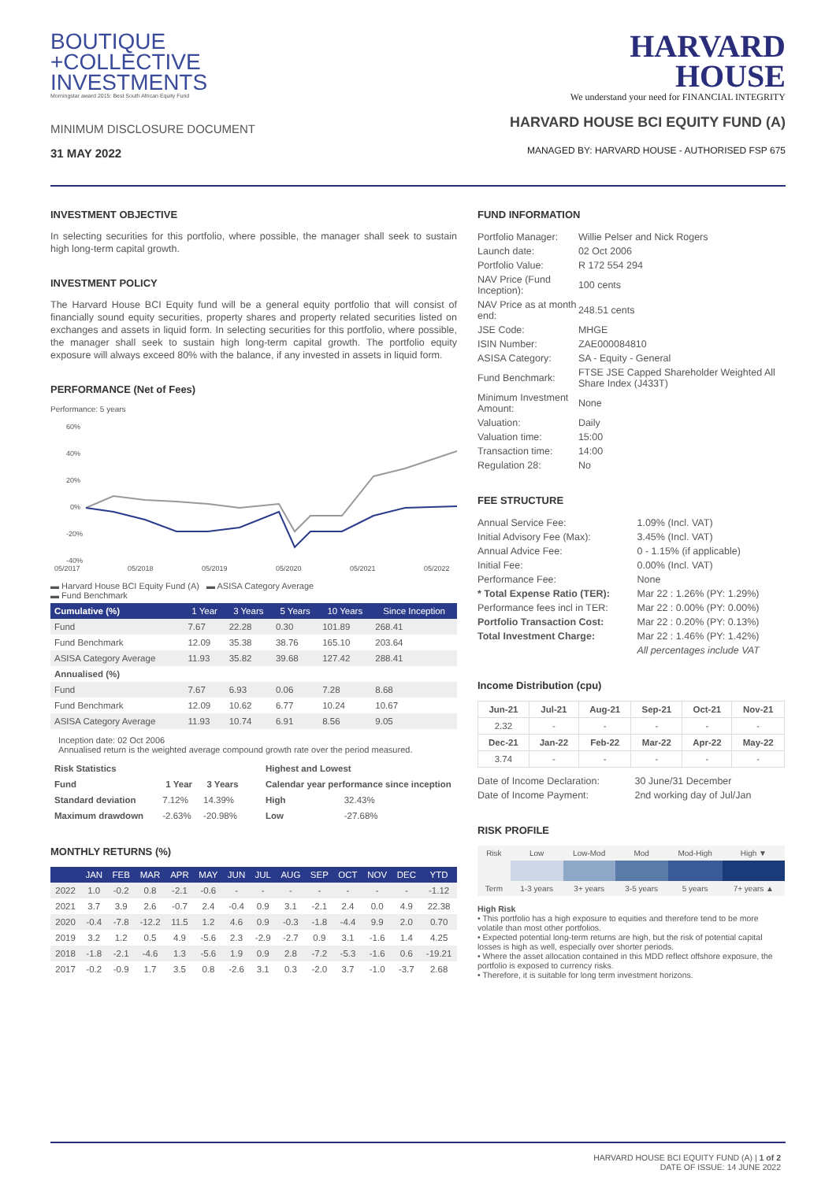BOUTIQUE
+COLLECTIVE
INVESTMENTS
Morningstar award 2015: Best South African Equity Fund
MINIMUM DISCLOSURE DOCUMENT
31 MAY 2022
HARVARD
HOUSE
We understand your need for FINANCIAL INTEGRITY
HARVARD HOUSE BCI EQUITY FUND (A)
MANAGED BY: HARVARD HOUSE - AUTHORISED FSP 675
INVESTMENT OBJECTIVE
In selecting securities for this portfolio, where possible, the manager shall seek to sustain high long-term capital growth.
INVESTMENT POLICY
The Harvard House BCI Equity fund will be a general equity portfolio that will consist of financially sound equity securities, property shares and property related securities listed on exchanges and assets in liquid form. In selecting securities for this portfolio, where possible, the manager shall seek to sustain high long-term capital growth. The portfolio equity exposure will always exceed 80% with the balance, if any invested in assets in liquid form.
PERFORMANCE (Net of Fees)
Performance: 5 years
60%
40%
20%
0%
-20%
-40%
05/2017
05/2018
05/2019
05/2020
05/2021
05/2022
▬ Harvard House BCI Equity Fund (A) ▬ ASISA Category Average
▬ Fund Benchmark
| Cumulative (%) | 1 Year | 3 Years | 5 Years | 10 Years | Since Inception |
| --- | --- | --- | --- | --- | --- |
| Fund | 7.67 | 22.28 | 0.30 | 101.89 | 268.41 |
| Fund Benchmark | 12.09 | 35.38 | 38.76 | 165.10 | 203.64 |
| ASISA Category Average | 11.93 | 35.82 | 39.68 | 127.42 | 288.41 |
| Annualised (%) | | | | | |
| Fund | 7.67 | 6.93 | 0.06 | 7.28 | 8.68 |
| Fund Benchmark | 12.09 | 10.62 | 6.77 | 10.24 | 10.67 |
| ASISA Category Average | 11.93 | 10.74 | 6.91 | 8.56 | 9.05 |
Inception date: 02 Oct 2006
Annualised return is the weighted average compound growth rate over the period measured.
| Risk Statistics | | |
| --- | --- | --- |
| Fund | 1 Year | 3 Years |
| Standard deviation | 7.12% | 14.39% |
| Maximum drawdown | -2.63% | -20.98% |
| Highest and Lowest | |
| --- | --- |
| Calendar year performance since inception | |
| High | 32.43% |
| Low | -27.68% |
MONTHLY RETURNS (%)
| | JAN | FEB | MAR | APR | MAY | JUN | JUL | AUG | SEP | OCT | NOV | DEC | YTD |
| --- | --- | --- | --- | --- | --- | --- | --- | --- | --- | --- | --- | --- | --- |
| 2022 | 1.0 | -0.2 | 0.8 | -2.1 | -0.6 | - | - | - | - | - | - | - | -1.12 |
| 2021 | 3.7 | 3.9 | 2.6 | -0.7 | 2.4 | -0.4 | 0.9 | 3.1 | -2.1 | 2.4 | 0.0 | 4.9 | 22.38 |
| 2020 | -0.4 | -7.8 | -12.2 | 11.5 | 1.2 | 4.6 | 0.9 | -0.3 | -1.8 | -4.4 | 9.9 | 2.0 | 0.70 |
| 2019 | 3.2 | 1.2 | 0.5 | 4.9 | -5.6 | 2.3 | -2.9 | -2.7 | 0.9 | 3.1 | -1.6 | 1.4 | 4.25 |
| 2018 | -1.8 | -2.1 | -4.6 | 1.3 | -5.6 | 1.9 | 0.9 | 2.8 | -7.2 | -5.3 | -1.6 | 0.6 | -19.21 |
| 2017 | -0.2 | -0.9 | 1.7 | 3.5 | 0.8 | -2.6 | 3.1 | 0.3 | -2.0 | 3.7 | -1.0 | -3.7 | 2.68 |
FUND INFORMATION
| Portfolio Manager: | Willie Pelser and Nick Rogers |
| Launch date: | 02 Oct 2006 |
| Portfolio Value: | R 172 554 294 |
| NAV Price (Fund Inception): | 100 cents |
| NAV Price as at month end: | 248.51 cents |
| JSE Code: | MHGE |
| ISIN Number: | ZAE000084810 |
| ASISA Category: | SA - Equity - General |
| Fund Benchmark: | FTSE JSE Capped Shareholder Weighted All Share Index (J433T) |
| Minimum Investment Amount: | None |
| Valuation: | Daily |
| Valuation time: | 15:00 |
| Transaction time: | 14:00 |
| Regulation 28: | No |
FEE STRUCTURE
| Annual Service Fee: | 1.09% (Incl. VAT) |
| Initial Advisory Fee (Max): | 3.45% (Incl. VAT) |
| Annual Advice Fee: | 0 - 1.15% (if applicable) |
| Initial Fee: | 0.00% (Incl. VAT) |
| Performance Fee: | None |
| * Total Expense Ratio (TER): | Mar 22 : 1.26% (PY: 1.29%) |
| Performance fees incl in TER: | Mar 22 : 0.00% (PY: 0.00%) |
| Portfolio Transaction Cost: | Mar 22 : 0.20% (PY: 0.13%) |
| Total Investment Charge: | Mar 22 : 1.46% (PY: 1.42%) |
| | All percentages include VAT |
Income Distribution (cpu)
| Jun-21 | Jul-21 | Aug-21 | Sep-21 | Oct-21 | Nov-21 |
| --- | --- | --- | --- | --- | --- |
| 2.32 | - | - | - | - | - |
| Dec-21 | Jan-22 | Feb-22 | Mar-22 | Apr-22 | May-22 |
| 3.74 | - | - | - | - | - |
| Date of Income Declaration: | 30 June/31 December |
| Date of Income Payment: | 2nd working day of Jul/Jan |
RISK PROFILE
| Risk | Low | Low-Mod | Mod | Mod-High | High ▼ |
| Term | 1-3 years | 3+ years | 3-5 years | 5 years | 7+ years ▲ |
High Risk
• This portfolio has a high exposure to equities and therefore tend to be more volatile than most other portfolios.
• Expected potential long-term returns are high, but the risk of potential capital losses is high as well, especially over shorter periods.
• Where the asset allocation contained in this MDD reflect offshore exposure, the portfolio is exposed to currency risks.
• Therefore, it is suitable for long term investment horizons.
HARVARD HOUSE BCI EQUITY FUND (A) | 1 of 2
DATE OF ISSUE: 14 JUNE 2022